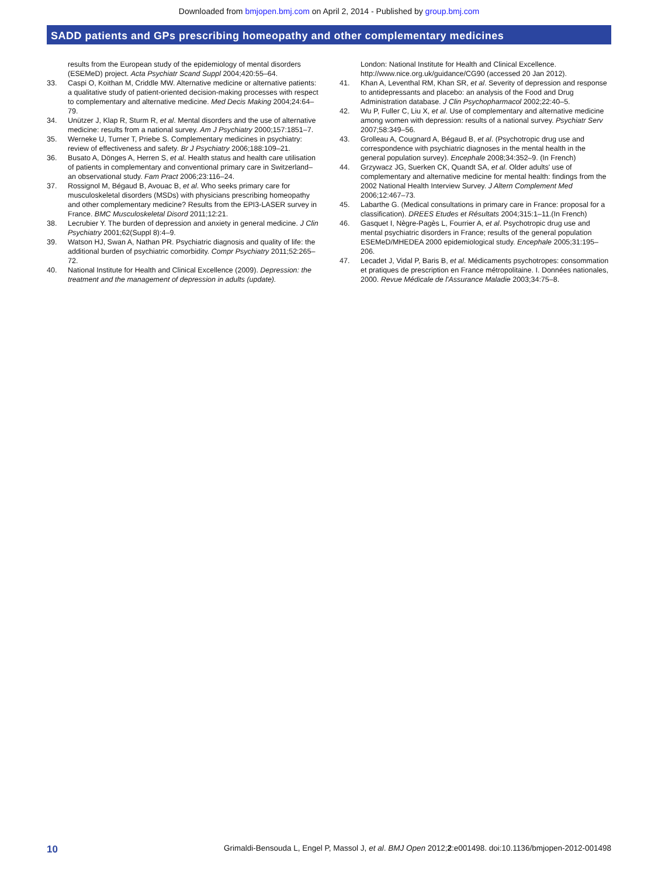Downloaded from bmjopen.bmj.com on April 2, 2014 - Published by group.bmj.com
SADD patients and GPs prescribing homeopathy and other complementary medicines
results from the European study of the epidemiology of mental disorders (ESEMeD) project. Acta Psychiatr Scand Suppl 2004;420:55–64.
33. Caspi O, Koithan M, Criddle MW. Alternative medicine or alternative patients: a qualitative study of patient-oriented decision-making processes with respect to complementary and alternative medicine. Med Decis Making 2004;24:64–79.
34. Unützer J, Klap R, Sturm R, et al. Mental disorders and the use of alternative medicine: results from a national survey. Am J Psychiatry 2000;157:1851–7.
35. Werneke U, Turner T, Priebe S. Complementary medicines in psychiatry: review of effectiveness and safety. Br J Psychiatry 2006;188:109–21.
36. Busato A, Dönges A, Herren S, et al. Health status and health care utilisation of patients in complementary and conventional primary care in Switzerland–an observational study. Fam Pract 2006;23:116–24.
37. Rossignol M, Bégaud B, Avouac B, et al. Who seeks primary care for musculoskeletal disorders (MSDs) with physicians prescribing homeopathy and other complementary medicine? Results from the EPI3-LASER survey in France. BMC Musculoskeletal Disord 2011;12:21.
38. Lecrubier Y. The burden of depression and anxiety in general medicine. J Clin Psychiatry 2001;62(Suppl 8):4–9.
39. Watson HJ, Swan A, Nathan PR. Psychiatric diagnosis and quality of life: the additional burden of psychiatric comorbidity. Compr Psychiatry 2011;52:265–72.
40. National Institute for Health and Clinical Excellence (2009). Depression: the treatment and the management of depression in adults (update).
London: National Institute for Health and Clinical Excellence. http://www.nice.org.uk/guidance/CG90 (accessed 20 Jan 2012).
41. Khan A, Leventhal RM, Khan SR, et al. Severity of depression and response to antidepressants and placebo: an analysis of the Food and Drug Administration database. J Clin Psychopharmacol 2002;22:40–5.
42. Wu P, Fuller C, Liu X, et al. Use of complementary and alternative medicine among women with depression: results of a national survey. Psychiatr Serv 2007;58:349–56.
43. Grolleau A, Cougnard A, Bégaud B, et al. (Psychotropic drug use and correspondence with psychiatric diagnoses in the mental health in the general population survey). Encephale 2008;34:352–9. (In French)
44. Grzywacz JG, Suerken CK, Quandt SA, et al. Older adults' use of complementary and alternative medicine for mental health: findings from the 2002 National Health Interview Survey. J Altern Complement Med 2006;12:467–73.
45. Labarthe G. (Medical consultations in primary care in France: proposal for a classification). DREES Etudes et Résultats 2004;315:1–11.(In French)
46. Gasquet I, Nègre-Pagès L, Fourrier A, et al. Psychotropic drug use and mental psychiatric disorders in France; results of the general population ESEMeD/MHEDEA 2000 epidemiological study. Encephale 2005;31:195–206.
47. Lecadet J, Vidal P, Baris B, et al. Médicaments psychotropes: consommation et pratiques de prescription en France métropolitaine. I. Données nationales, 2000. Revue Médicale de l'Assurance Maladie 2003;34:75–8.
10 Grimaldi-Bensouda L, Engel P, Massol J, et al. BMJ Open 2012;2:e001498. doi:10.1136/bmjopen-2012-001498